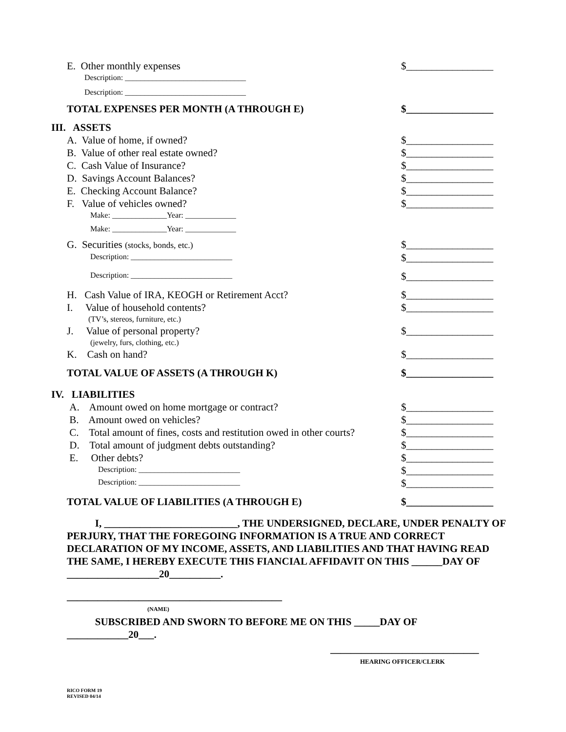E. Other monthly expenses $_________________
Description: _______________________________
Description: _______________________________
TOTAL EXPENSES PER MONTH (A THROUGH E) $_________________
III. ASSETS
A. Value of home, if owned? $_________________
B. Value of other real estate owned? $_________________
C. Cash Value of Insurance? $_________________
D. Savings Account Balances? $_________________
E. Checking Account Balance? $_________________
F. Value of vehicles owned? $_________________
Make: ______________Year: _____________
Make: ______________Year: _____________
G. Securities (stocks, bonds, etc.) $_________________
Description: __________________________ $_________________
Description: __________________________ $_________________
H. Cash Value of IRA, KEOGH or Retirement Acct? $_________________
I. Value of household contents? $_________________
(TV’s, stereos, furniture, etc.)
J. Value of personal property? $_________________
(jewelry, furs, clothing, etc.)
K. Cash on hand? $_________________
TOTAL VALUE OF ASSETS (A THROUGH K) $_________________
IV. LIABILITIES
A. Amount owed on home mortgage or contract? $_________________
B. Amount owed on vehicles? $_________________
C. Total amount of fines, costs and restitution owed in other courts? $_________________
D. Total amount of judgment debts outstanding? $_________________
E. Other debts? $_________________
Description: __________________________ $_________________
Description: __________________________ $_________________
TOTAL VALUE OF LIABILITIES (A THROUGH E) $_________________
I, __________________________, THE UNDERSIGNED, DECLARE, UNDER PENALTY OF PERJURY, THAT THE FOREGOING INFORMATION IS A TRUE AND CORRECT DECLARATION OF MY INCOME, ASSETS, AND LIABILITIES AND THAT HAVING READ THE SAME, I HEREBY EXECUTE THIS FIANCIAL AFFIDAVIT ON THIS ______DAY OF __________________20__________.
__________________________________________
(NAME)
SUBSCRIBED AND SWORN TO BEFORE ME ON THIS _____DAY OF ____________20___.
_____________________________
HEARING OFFICER/CLERK
RICO FORM 19
REVISED 04/14